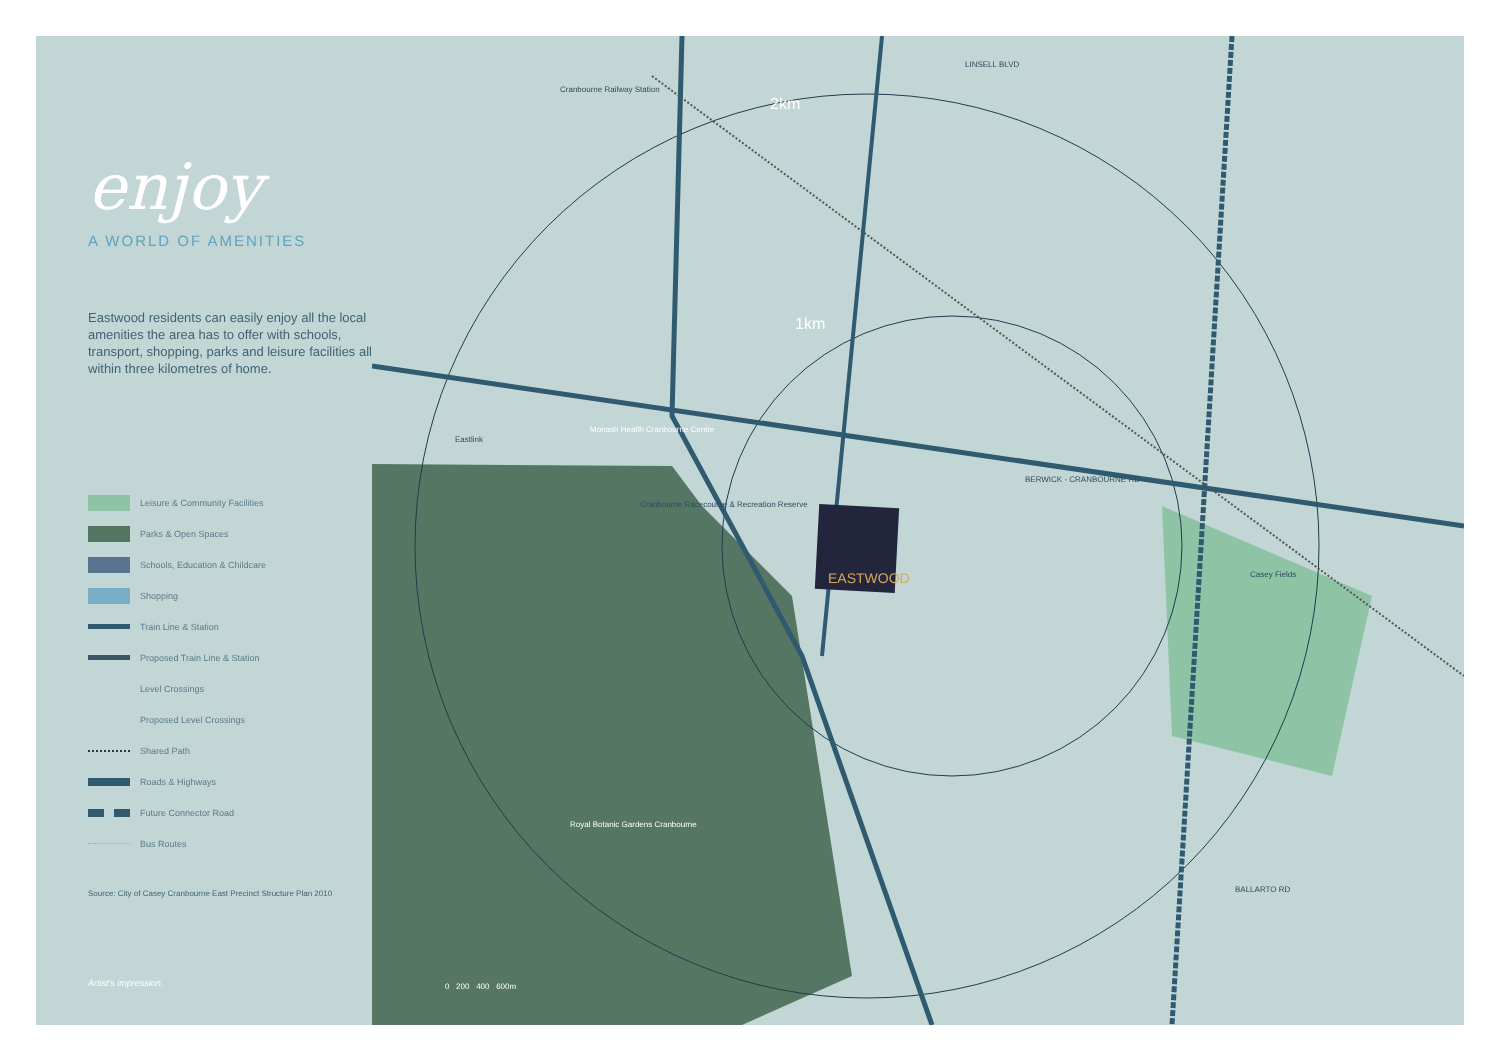Cranbourne Railway Station
2km
1km
EASTWOOD
Cranbourne Racecourse & Recreation Reserve
Royal Botanic Gardens Cranbourne
Monash Health Cranbourne Centre
Eastlink
Casey Fields
BALLARTO RD
BERWICK - CRANBOURNE RD
LINSELL BLVD
enjoy
A WORLD OF AMENITIES
Eastwood residents can easily enjoy all the local amenities the area has to offer with schools, transport, shopping, parks and leisure facilities all within three kilometres of home.
Leisure & Community Facilities
Parks & Open Spaces
Schools, Education & Childcare
Shopping
Train Line & Station
Proposed Train Line & Station
Level Crossings
Proposed Level Crossings
Shared Path
Roads & Highways
Future Connector Road
Bus Routes
Source: City of Casey Cranbourne East Precinct Structure Plan 2010
Artist's impression.
0 200 400 600m